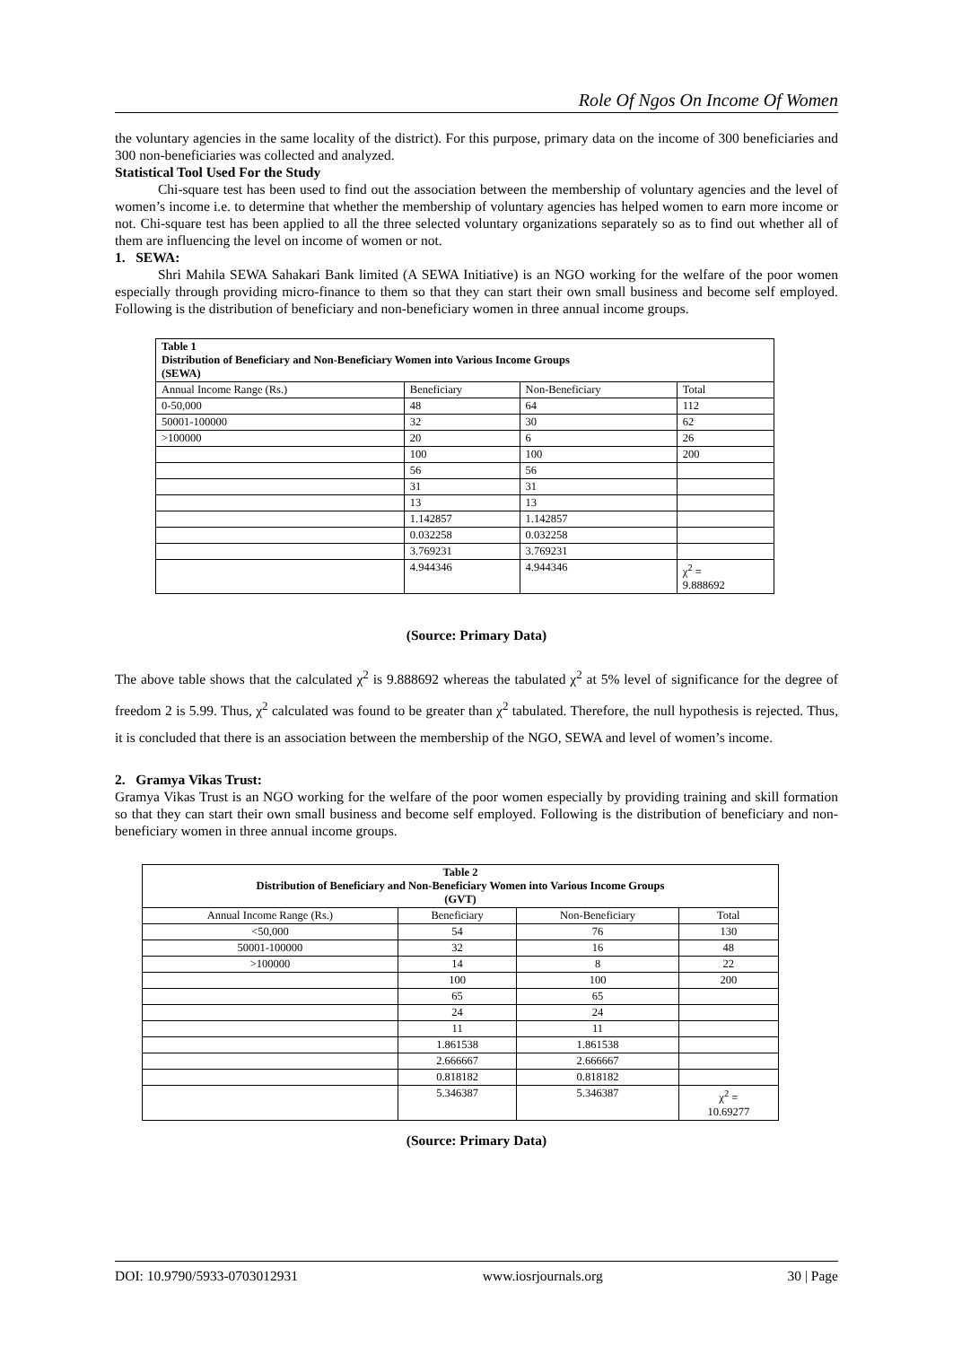Role Of Ngos On Income Of Women
the voluntary agencies in the same locality of the district). For this purpose, primary data on the income of 300 beneficiaries and 300 non-beneficiaries was collected and analyzed.
Statistical Tool Used For the Study
Chi-square test has been used to find out the association between the membership of voluntary agencies and the level of women’s income i.e. to determine that whether the membership of voluntary agencies has helped women to earn more income or not. Chi-square test has been applied to all the three selected voluntary organizations separately so as to find out whether all of them are influencing the level on income of women or not.
1. SEWA:
Shri Mahila SEWA Sahakari Bank limited (A SEWA Initiative) is an NGO working for the welfare of the poor women especially through providing micro-finance to them so that they can start their own small business and become self employed. Following is the distribution of beneficiary and non-beneficiary women in three annual income groups.
| Table 1 Distribution of Beneficiary and Non-Beneficiary Women into Various Income Groups (SEWA) | | | |
| --- | --- | --- | --- |
| Annual Income Range (Rs.) | Beneficiary | Non-Beneficiary | Total |
| 0-50,000 | 48 | 64 | 112 |
| 50001-100000 | 32 | 30 | 62 |
| >100000 | 20 | 6 | 26 |
| | 100 | 100 | 200 |
| | 56 | 56 | |
| | 31 | 31 | |
| | 13 | 13 | |
| | 1.142857 | 1.142857 | |
| | 0.032258 | 0.032258 | |
| | 3.769231 | 3.769231 | |
| | 4.944346 | 4.944346 | χ<sup>2</sup> = 9.888692 |
(Source: Primary Data)
The above table shows that the calculated χ<sup>2</sup> is 9.888692 whereas the tabulated χ<sup>2</sup> at 5% level of significance for the degree of freedom 2 is 5.99. Thus, χ<sup>2</sup> calculated was found to be greater than χ<sup>2</sup> tabulated. Therefore, the null hypothesis is rejected. Thus, it is concluded that there is an association between the membership of the NGO, SEWA and level of women’s income.
2. Gramya Vikas Trust:
Gramya Vikas Trust is an NGO working for the welfare of the poor women especially by providing training and skill formation so that they can start their own small business and become self employed. Following is the distribution of beneficiary and non-beneficiary women in three annual income groups.
| Table 2 Distribution of Beneficiary and Non-Beneficiary Women into Various Income Groups (GVT) | | | |
| --- | --- | --- | --- |
| Annual Income Range (Rs.) | Beneficiary | Non-Beneficiary | Total |
| <50,000 | 54 | 76 | 130 |
| 50001-100000 | 32 | 16 | 48 |
| >100000 | 14 | 8 | 22 |
| | 100 | 100 | 200 |
| | 65 | 65 | |
| | 24 | 24 | |
| | 11 | 11 | |
| | 1.861538 | 1.861538 | |
| | 2.666667 | 2.666667 | |
| | 0.818182 | 0.818182 | |
| | 5.346387 | 5.346387 | χ<sup>2</sup> = 10.69277 |
(Source: Primary Data)
DOI: 10.9790/5933-0703012931 www.iosrjournals.org 30 | Page